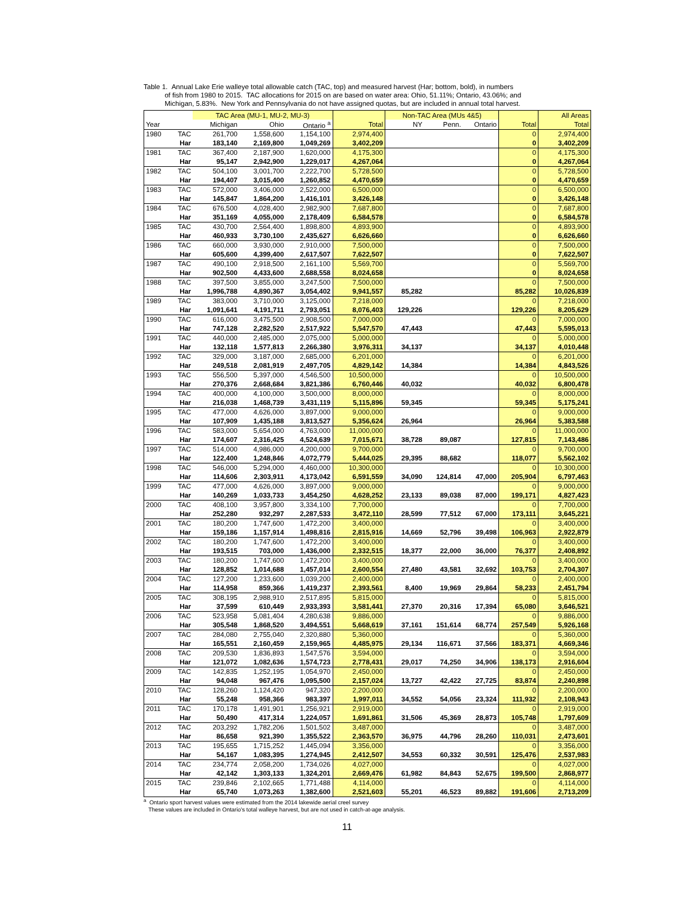Table 1. Annual Lake Erie walleye total allowable catch (TAC, top) and measured harvest (Har; bottom, bold), in numbers
of fish from 1980 to 2015. TAC allocations for 2015 on are based on water area: Ohio, 51.11%; Ontario, 43.06%; and
Michigan, 5.83%. New York and Pennsylvania do not have assigned quotas, but are included in annual total harvest.
| | | TAC Area (MU-1, MU-2, MU-3) | | | | Non-TAC Area (MUs 4&5) | | | | All Areas |
| Year | | Michigan | Ohio | Ontario <sup>a</sup> | Total | NY | Penn. | Ontario | Total | Total |
| 1980 | TAC | 261,700 | 1,558,600 | 1,154,100 | 2,974,400 | | | | 0 | 2,974,400 |
| | Har | 183,140 | 2,169,800 | 1,049,269 | 3,402,209 | | | | 0 | 3,402,209 |
| 1981 | TAC | 367,400 | 2,187,900 | 1,620,000 | 4,175,300 | | | | 0 | 4,175,300 |
| | Har | 95,147 | 2,942,900 | 1,229,017 | 4,267,064 | | | | 0 | 4,267,064 |
| 1982 | TAC | 504,100 | 3,001,700 | 2,222,700 | 5,728,500 | | | | 0 | 5,728,500 |
| | Har | 194,407 | 3,015,400 | 1,260,852 | 4,470,659 | | | | 0 | 4,470,659 |
| 1983 | TAC | 572,000 | 3,406,000 | 2,522,000 | 6,500,000 | | | | 0 | 6,500,000 |
| | Har | 145,847 | 1,864,200 | 1,416,101 | 3,426,148 | | | | 0 | 3,426,148 |
| 1984 | TAC | 676,500 | 4,028,400 | 2,982,900 | 7,687,800 | | | | 0 | 7,687,800 |
| | Har | 351,169 | 4,055,000 | 2,178,409 | 6,584,578 | | | | 0 | 6,584,578 |
| 1985 | TAC | 430,700 | 2,564,400 | 1,898,800 | 4,893,900 | | | | 0 | 4,893,900 |
| | Har | 460,933 | 3,730,100 | 2,435,627 | 6,626,660 | | | | 0 | 6,626,660 |
| 1986 | TAC | 660,000 | 3,930,000 | 2,910,000 | 7,500,000 | | | | 0 | 7,500,000 |
| | Har | 605,600 | 4,399,400 | 2,617,507 | 7,622,507 | | | | 0 | 7,622,507 |
| 1987 | TAC | 490,100 | 2,918,500 | 2,161,100 | 5,569,700 | | | | 0 | 5,569,700 |
| | Har | 902,500 | 4,433,600 | 2,688,558 | 8,024,658 | | | | 0 | 8,024,658 |
| 1988 | TAC | 397,500 | 3,855,000 | 3,247,500 | 7,500,000 | | | | 0 | 7,500,000 |
| | Har | 1,996,788 | 4,890,367 | 3,054,402 | 9,941,557 | 85,282 | | | 85,282 | 10,026,839 |
| 1989 | TAC | 383,000 | 3,710,000 | 3,125,000 | 7,218,000 | | | | 0 | 7,218,000 |
| | Har | 1,091,641 | 4,191,711 | 2,793,051 | 8,076,403 | 129,226 | | | 129,226 | 8,205,629 |
| 1990 | TAC | 616,000 | 3,475,500 | 2,908,500 | 7,000,000 | | | | 0 | 7,000,000 |
| | Har | 747,128 | 2,282,520 | 2,517,922 | 5,547,570 | 47,443 | | | 47,443 | 5,595,013 |
| 1991 | TAC | 440,000 | 2,485,000 | 2,075,000 | 5,000,000 | | | | 0 | 5,000,000 |
| | Har | 132,118 | 1,577,813 | 2,266,380 | 3,976,311 | 34,137 | | | 34,137 | 4,010,448 |
| 1992 | TAC | 329,000 | 3,187,000 | 2,685,000 | 6,201,000 | | | | 0 | 6,201,000 |
| | Har | 249,518 | 2,081,919 | 2,497,705 | 4,829,142 | 14,384 | | | 14,384 | 4,843,526 |
| 1993 | TAC | 556,500 | 5,397,000 | 4,546,500 | 10,500,000 | | | | 0 | 10,500,000 |
| | Har | 270,376 | 2,668,684 | 3,821,386 | 6,760,446 | 40,032 | | | 40,032 | 6,800,478 |
| 1994 | TAC | 400,000 | 4,100,000 | 3,500,000 | 8,000,000 | | | | 0 | 8,000,000 |
| | Har | 216,038 | 1,468,739 | 3,431,119 | 5,115,896 | 59,345 | | | 59,345 | 5,175,241 |
| 1995 | TAC | 477,000 | 4,626,000 | 3,897,000 | 9,000,000 | | | | 0 | 9,000,000 |
| | Har | 107,909 | 1,435,188 | 3,813,527 | 5,356,624 | 26,964 | | | 26,964 | 5,383,588 |
| 1996 | TAC | 583,000 | 5,654,000 | 4,763,000 | 11,000,000 | | | | 0 | 11,000,000 |
| | Har | 174,607 | 2,316,425 | 4,524,639 | 7,015,671 | 38,728 | 89,087 | | 127,815 | 7,143,486 |
| 1997 | TAC | 514,000 | 4,986,000 | 4,200,000 | 9,700,000 | | | | 0 | 9,700,000 |
| | Har | 122,400 | 1,248,846 | 4,072,779 | 5,444,025 | 29,395 | 88,682 | | 118,077 | 5,562,102 |
| 1998 | TAC | 546,000 | 5,294,000 | 4,460,000 | 10,300,000 | | | | 0 | 10,300,000 |
| | Har | 114,606 | 2,303,911 | 4,173,042 | 6,591,559 | 34,090 | 124,814 | 47,000 | 205,904 | 6,797,463 |
| 1999 | TAC | 477,000 | 4,626,000 | 3,897,000 | 9,000,000 | | | | 0 | 9,000,000 |
| | Har | 140,269 | 1,033,733 | 3,454,250 | 4,628,252 | 23,133 | 89,038 | 87,000 | 199,171 | 4,827,423 |
| 2000 | TAC | 408,100 | 3,957,800 | 3,334,100 | 7,700,000 | | | | 0 | 7,700,000 |
| | Har | 252,280 | 932,297 | 2,287,533 | 3,472,110 | 28,599 | 77,512 | 67,000 | 173,111 | 3,645,221 |
| 2001 | TAC | 180,200 | 1,747,600 | 1,472,200 | 3,400,000 | | | | 0 | 3,400,000 |
| | Har | 159,186 | 1,157,914 | 1,498,816 | 2,815,916 | 14,669 | 52,796 | 39,498 | 106,963 | 2,922,879 |
| 2002 | TAC | 180,200 | 1,747,600 | 1,472,200 | 3,400,000 | | | | 0 | 3,400,000 |
| | Har | 193,515 | 703,000 | 1,436,000 | 2,332,515 | 18,377 | 22,000 | 36,000 | 76,377 | 2,408,892 |
| 2003 | TAC | 180,200 | 1,747,600 | 1,472,200 | 3,400,000 | | | | 0 | 3,400,000 |
| | Har | 128,852 | 1,014,688 | 1,457,014 | 2,600,554 | 27,480 | 43,581 | 32,692 | 103,753 | 2,704,307 |
| 2004 | TAC | 127,200 | 1,233,600 | 1,039,200 | 2,400,000 | | | | 0 | 2,400,000 |
| | Har | 114,958 | 859,366 | 1,419,237 | 2,393,561 | 8,400 | 19,969 | 29,864 | 58,233 | 2,451,794 |
| 2005 | TAC | 308,195 | 2,988,910 | 2,517,895 | 5,815,000 | | | | 0 | 5,815,000 |
| | Har | 37,599 | 610,449 | 2,933,393 | 3,581,441 | 27,370 | 20,316 | 17,394 | 65,080 | 3,646,521 |
| 2006 | TAC | 523,958 | 5,081,404 | 4,280,638 | 9,886,000 | | | | 0 | 9,886,000 |
| | Har | 305,548 | 1,868,520 | 3,494,551 | 5,668,619 | 37,161 | 151,614 | 68,774 | 257,549 | 5,926,168 |
| 2007 | TAC | 284,080 | 2,755,040 | 2,320,880 | 5,360,000 | | | | 0 | 5,360,000 |
| | Har | 165,551 | 2,160,459 | 2,159,965 | 4,485,975 | 29,134 | 116,671 | 37,566 | 183,371 | 4,669,346 |
| 2008 | TAC | 209,530 | 1,836,893 | 1,547,576 | 3,594,000 | | | | 0 | 3,594,000 |
| | Har | 121,072 | 1,082,636 | 1,574,723 | 2,778,431 | 29,017 | 74,250 | 34,906 | 138,173 | 2,916,604 |
| 2009 | TAC | 142,835 | 1,252,195 | 1,054,970 | 2,450,000 | | | | 0 | 2,450,000 |
| | Har | 94,048 | 967,476 | 1,095,500 | 2,157,024 | 13,727 | 42,422 | 27,725 | 83,874 | 2,240,898 |
| 2010 | TAC | 128,260 | 1,124,420 | 947,320 | 2,200,000 | | | | 0 | 2,200,000 |
| | Har | 55,248 | 958,366 | 983,397 | 1,997,011 | 34,552 | 54,056 | 23,324 | 111,932 | 2,108,943 |
| 2011 | TAC | 170,178 | 1,491,901 | 1,256,921 | 2,919,000 | | | | 0 | 2,919,000 |
| | Har | 50,490 | 417,314 | 1,224,057 | 1,691,861 | 31,506 | 45,369 | 28,873 | 105,748 | 1,797,609 |
| 2012 | TAC | 203,292 | 1,782,206 | 1,501,502 | 3,487,000 | | | | 0 | 3,487,000 |
| | Har | 86,658 | 921,390 | 1,355,522 | 2,363,570 | 36,975 | 44,796 | 28,260 | 110,031 | 2,473,601 |
| 2013 | TAC | 195,655 | 1,715,252 | 1,445,094 | 3,356,000 | | | | 0 | 3,356,000 |
| | Har | 54,167 | 1,083,395 | 1,274,945 | 2,412,507 | 34,553 | 60,332 | 30,591 | 125,476 | 2,537,983 |
| 2014 | TAC | 234,774 | 2,058,200 | 1,734,026 | 4,027,000 | | | | 0 | 4,027,000 |
| | Har | 42,142 | 1,303,133 | 1,324,201 | 2,669,476 | 61,982 | 84,843 | 52,675 | 199,500 | 2,868,977 |
| 2015 | TAC | 239,846 | 2,102,665 | 1,771,488 | 4,114,000 | | | | 0 | 4,114,000 |
| | Har | 65,740 | 1,073,263 | 1,382,600 | 2,521,603 | 55,201 | 46,523 | 89,882 | 191,606 | 2,713,209 |
<sup>a</sup> Ontario sport harvest values were estimated from the 2014 lakewide aerial creel survey
These values are included in Ontario's total walleye harvest, but are not used in catch-at-age analysis.
11